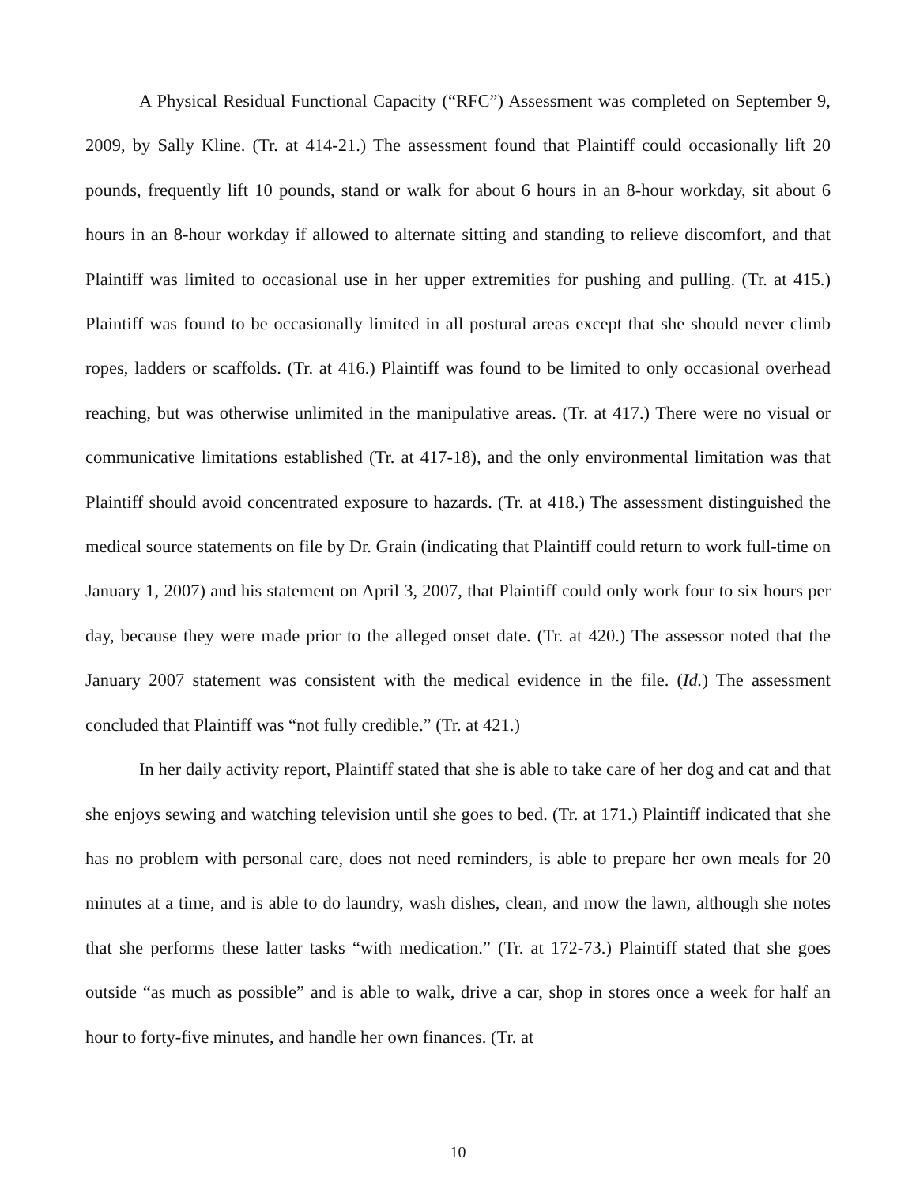A Physical Residual Functional Capacity (“RFC”) Assessment was completed on September 9, 2009, by Sally Kline. (Tr. at 414-21.) The assessment found that Plaintiff could occasionally lift 20 pounds, frequently lift 10 pounds, stand or walk for about 6 hours in an 8-hour workday, sit about 6 hours in an 8-hour workday if allowed to alternate sitting and standing to relieve discomfort, and that Plaintiff was limited to occasional use in her upper extremities for pushing and pulling. (Tr. at 415.) Plaintiff was found to be occasionally limited in all postural areas except that she should never climb ropes, ladders or scaffolds. (Tr. at 416.) Plaintiff was found to be limited to only occasional overhead reaching, but was otherwise unlimited in the manipulative areas. (Tr. at 417.) There were no visual or communicative limitations established (Tr. at 417-18), and the only environmental limitation was that Plaintiff should avoid concentrated exposure to hazards. (Tr. at 418.) The assessment distinguished the medical source statements on file by Dr. Grain (indicating that Plaintiff could return to work full-time on January 1, 2007) and his statement on April 3, 2007, that Plaintiff could only work four to six hours per day, because they were made prior to the alleged onset date. (Tr. at 420.) The assessor noted that the January 2007 statement was consistent with the medical evidence in the file. (Id.) The assessment concluded that Plaintiff was “not fully credible.” (Tr. at 421.)
In her daily activity report, Plaintiff stated that she is able to take care of her dog and cat and that she enjoys sewing and watching television until she goes to bed. (Tr. at 171.) Plaintiff indicated that she has no problem with personal care, does not need reminders, is able to prepare her own meals for 20 minutes at a time, and is able to do laundry, wash dishes, clean, and mow the lawn, although she notes that she performs these latter tasks “with medication.” (Tr. at 172-73.) Plaintiff stated that she goes outside “as much as possible” and is able to walk, drive a car, shop in stores once a week for half an hour to forty-five minutes, and handle her own finances. (Tr. at
10